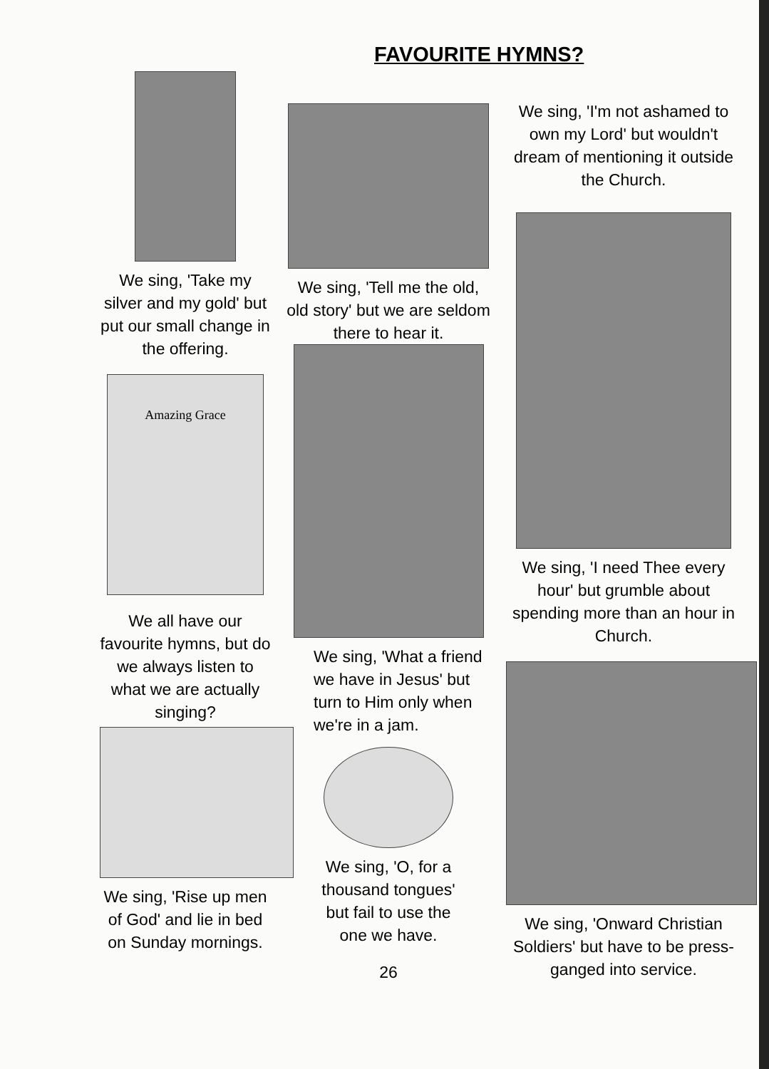FAVOURITE HYMNS?
We sing, 'Take my silver and my gold' but put our small change in the offering.
Amazing Grace
We all have our favourite hymns, but do we always listen to what we are actually singing?
We sing, 'Rise up men of God' and lie in bed on Sunday mornings.
We sing, 'Tell me the old, old story' but we are seldom there to hear it.
We sing, 'What a friend we have in Jesus' but turn to Him only when we're in a jam.
We sing, 'O, for a thousand tongues' but fail to use the one we have.
26
We sing, 'I'm not ashamed to own my Lord' but wouldn't dream of mentioning it outside the Church.
We sing, 'I need Thee every hour' but grumble about spending more than an hour in Church.
We sing, 'Onward Christian Soldiers' but have to be press-ganged into service.